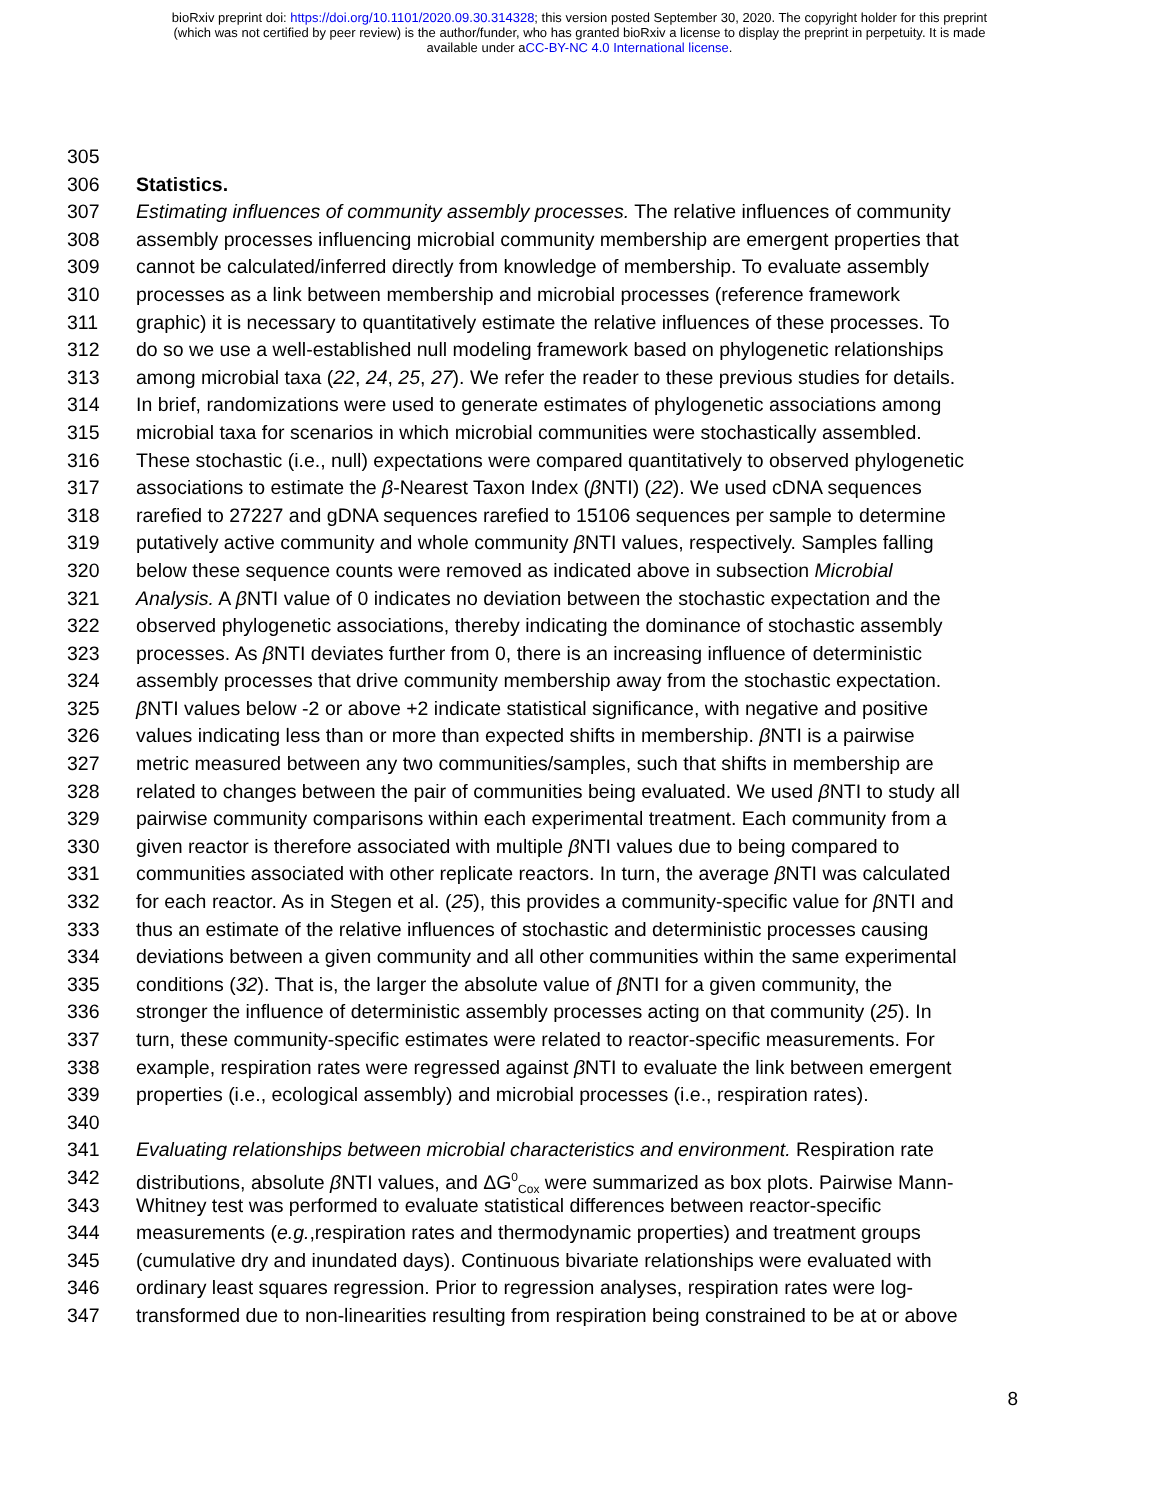bioRxiv preprint doi: https://doi.org/10.1101/2020.09.30.314328; this version posted September 30, 2020. The copyright holder for this preprint
(which was not certified by peer review) is the author/funder, who has granted bioRxiv a license to display the preprint in perpetuity. It is made
available under aCC-BY-NC 4.0 International license.
305
306 Statistics.
307 Estimating influences of community assembly processes. The relative influences of community
308 assembly processes influencing microbial community membership are emergent properties that
309 cannot be calculated/inferred directly from knowledge of membership. To evaluate assembly
310 processes as a link between membership and microbial processes (reference framework
311 graphic) it is necessary to quantitatively estimate the relative influences of these processes. To
312 do so we use a well-established null modeling framework based on phylogenetic relationships
313 among microbial taxa (22, 24, 25, 27). We refer the reader to these previous studies for details.
314 In brief, randomizations were used to generate estimates of phylogenetic associations among
315 microbial taxa for scenarios in which microbial communities were stochastically assembled.
316 These stochastic (i.e., null) expectations were compared quantitatively to observed phylogenetic
317 associations to estimate the β-Nearest Taxon Index (β NTI) (22). We used cDNA sequences
318 rarefied to 27227 and gDNA sequences rarefied to 15106 sequences per sample to determine
319 putatively active community and whole community β NTI values, respectively. Samples falling
320 below these sequence counts were removed as indicated above in subsection Microbial
321 Analysis. A β NTI value of 0 indicates no deviation between the stochastic expectation and the
322 observed phylogenetic associations, thereby indicating the dominance of stochastic assembly
323 processes. As β NTI deviates further from 0, there is an increasing influence of deterministic
324 assembly processes that drive community membership away from the stochastic expectation.
325 β NTI values below -2 or above +2 indicate statistical significance, with negative and positive
326 values indicating less than or more than expected shifts in membership. β NTI is a pairwise
327 metric measured between any two communities/samples, such that shifts in membership are
328 related to changes between the pair of communities being evaluated. We used β NTI to study all
329 pairwise community comparisons within each experimental treatment. Each community from a
330 given reactor is therefore associated with multiple β NTI values due to being compared to
331 communities associated with other replicate reactors. In turn, the average β NTI was calculated
332 for each reactor. As in Stegen et al. (25), this provides a community-specific value for β NTI and
333 thus an estimate of the relative influences of stochastic and deterministic processes causing
334 deviations between a given community and all other communities within the same experimental
335 conditions (32). That is, the larger the absolute value of β NTI for a given community, the
336 stronger the influence of deterministic assembly processes acting on that community (25). In
337 turn, these community-specific estimates were related to reactor-specific measurements. For
338 example, respiration rates were regressed against β NTI to evaluate the link between emergent
339 properties (i.e., ecological assembly) and microbial processes (i.e., respiration rates).
340
341 Evaluating relationships between microbial characteristics and environment. Respiration rate
342 distributions, absolute β NTI values, and ΔG<sup>0</sup><sub>Cox</sub> were summarized as box plots. Pairwise Mann-
343 Whitney test was performed to evaluate statistical differences between reactor-specific
344 measurements (e.g.,respiration rates and thermodynamic properties) and treatment groups
345 (cumulative dry and inundated days). Continuous bivariate relationships were evaluated with
346 ordinary least squares regression. Prior to regression analyses, respiration rates were log-
347 transformed due to non-linearities resulting from respiration being constrained to be at or above
8